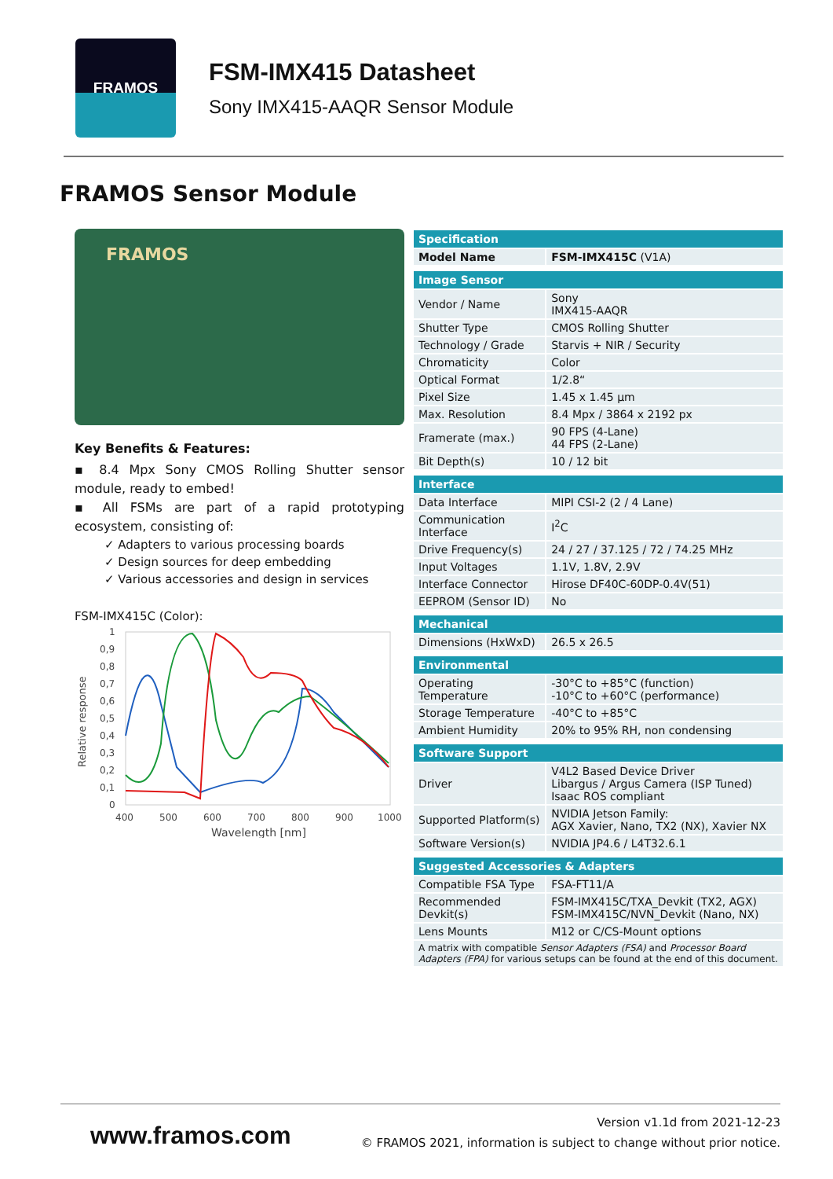FRAMOS
FSM-IMX415 Datasheet
Sony IMX415-AAQR Sensor Module
FRAMOS Sensor Module
FRAMOS
Key Benefits & Features:
▪ 8.4 Mpx Sony CMOS Rolling Shutter sensor module, ready to embed!
▪ All FSMs are part of a rapid prototyping ecosystem, consisting of:
✓ Adapters to various processing boards
✓ Design sources for deep embedding
✓ Various accessories and design in services
FSM-IMX415C (Color):
Relative response
1
0,9
0,8
0,7
0,6
0,5
0,4
0,3
0,2
0,1
0
400
500
600
700
800
900
1000
Wavelength [nm]
| Specification | |
| --- | --- |
| Model Name | FSM-IMX415C (V1A) |
| Image Sensor | |
| Vendor / Name | Sony IMX415-AAQR |
| Shutter Type | CMOS Rolling Shutter |
| Technology / Grade | Starvis + NIR / Security |
| Chromaticity | Color |
| Optical Format | 1/2.8“ |
| Pixel Size | 1.45 x 1.45 µm |
| Max. Resolution | 8.4 Mpx / 3864 x 2192 px |
| Framerate (max.) | 90 FPS (4-Lane) 44 FPS (2-Lane) |
| Bit Depth(s) | 10 / 12 bit |
| Interface | |
| Data Interface | MIPI CSI-2 (2 / 4 Lane) |
| Communication Interface | I<sup>2</sup>C |
| Drive Frequency(s) | 24 / 27 / 37.125 / 72 / 74.25 MHz |
| Input Voltages | 1.1V, 1.8V, 2.9V |
| Interface Connector | Hirose DF40C-60DP-0.4V(51) |
| EEPROM (Sensor ID) | No |
| Mechanical | |
| Dimensions (HxWxD) | 26.5 x 26.5 |
| Environmental | |
| Operating Temperature | -30°C to +85°C (function) -10°C to +60°C (performance) |
| Storage Temperature | -40°C to +85°C |
| Ambient Humidity | 20% to 95% RH, non condensing |
| Software Support | |
| Driver | V4L2 Based Device Driver Libargus / Argus Camera (ISP Tuned) Isaac ROS compliant |
| Supported Platform(s) | NVIDIA Jetson Family: AGX Xavier, Nano, TX2 (NX), Xavier NX |
| Software Version(s) | NVIDIA JP4.6 / L4T32.6.1 |
| Suggested Accessories & Adapters | |
| Compatible FSA Type | FSA-FT11/A |
| Recommended Devkit(s) | FSM-IMX415C/TXA_Devkit (TX2, AGX) FSM-IMX415C/NVN_Devkit (Nano, NX) |
| Lens Mounts | M12 or C/CS-Mount options |
| A matrix with compatible Sensor Adapters (FSA) and Processor Board Adapters (FPA) for various setups can be found at the end of this document. | |
www.framos.com
Version v1.1d from 2021-12-23
© FRAMOS 2021, information is subject to change without prior notice.